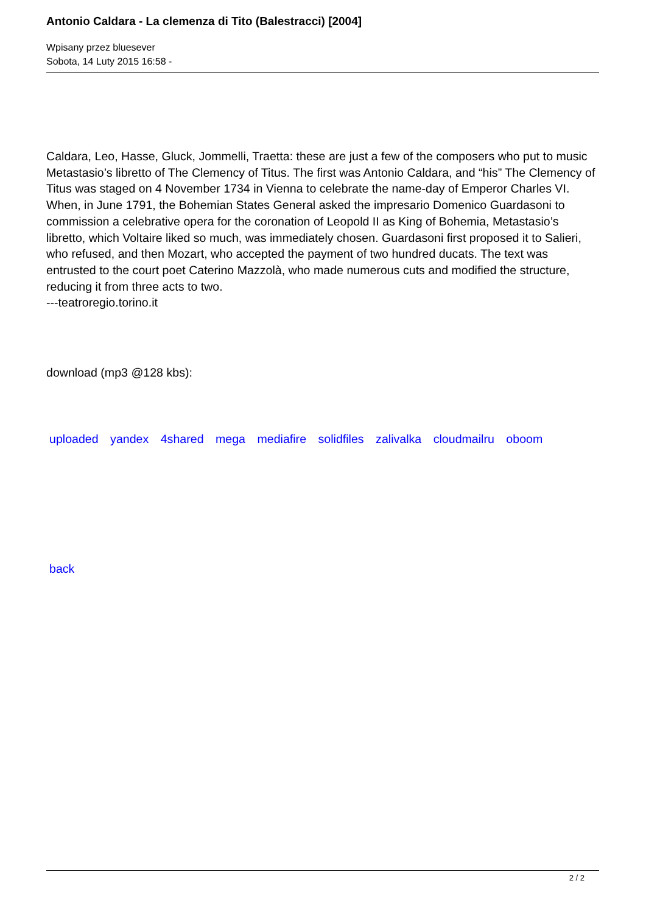Antonio Caldara - La clemenza di Tito (Balestracci) [2004]
Wpisany przez bluesever
Sobota, 14 Luty 2015 16:58 -
Caldara, Leo, Hasse, Gluck, Jommelli, Traetta: these are just a few of the composers who put to music Metastasio’s libretto of The Clemency of Titus. The first was Antonio Caldara, and “his” The Clemency of Titus was staged on 4 November 1734 in Vienna to celebrate the name-day of Emperor Charles VI. When, in June 1791, the Bohemian States General asked the impresario Domenico Guardasoni to commission a celebrative opera for the coronation of Leopold II as King of Bohemia, Metastasio’s libretto, which Voltaire liked so much, was immediately chosen. Guardasoni first proposed it to Salieri, who refused, and then Mozart, who accepted the payment of two hundred ducats. The text was entrusted to the court poet Caterino Mazzolà, who made numerous cuts and modified the structure, reducing it from three acts to two.
---teatroregio.torino.it
download (mp3 @128 kbs):
uploaded yandex 4shared mega mediafire solidfiles zalivalka cloudmailru oboom
back
2 / 2